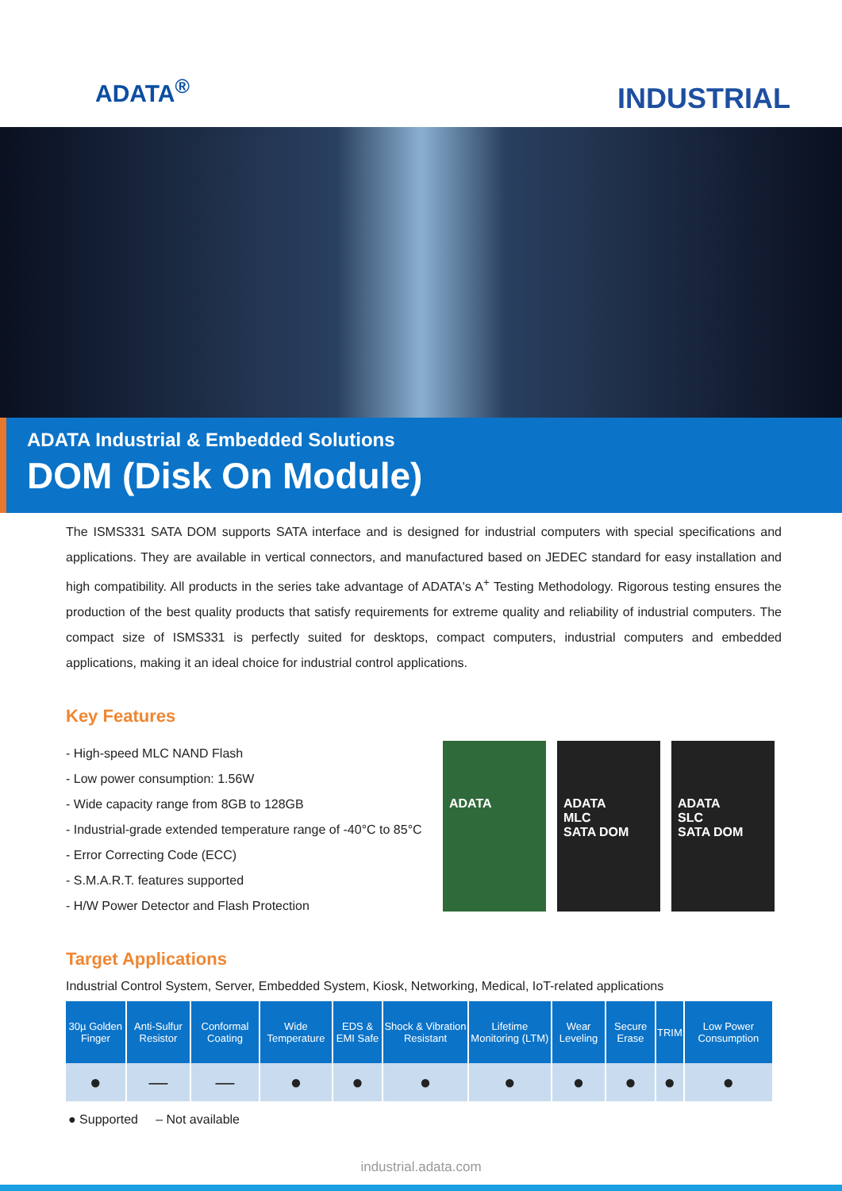ADATA<sup>®</sup>
INDUSTRIAL
ADATA Industrial & Embedded Solutions
DOM (Disk On Module)
The ISMS331 SATA DOM supports SATA interface and is designed for industrial computers with special specifications and applications. They are available in vertical connectors, and manufactured based on JEDEC standard for easy installation and high compatibility. All products in the series take advantage of ADATA's A<sup>+</sup> Testing Methodology. Rigorous testing ensures the production of the best quality products that satisfy requirements for extreme quality and reliability of industrial computers. The compact size of ISMS331 is perfectly suited for desktops, compact computers, industrial computers and embedded applications, making it an ideal choice for industrial control applications.
Key Features
- High-speed MLC NAND Flash
- Low power consumption: 1.56W
- Wide capacity range from 8GB to 128GB
- Industrial-grade extended temperature range of -40°C to 85°C
- Error Correcting Code (ECC)
- S.M.A.R.T. features supported
- H/W Power Detector and Flash Protection
ADATA ADATA
MLC
SATA DOM
ADATA
SLC
SATA DOM
Target Applications
Industrial Control System, Server, Embedded System, Kiosk, Networking, Medical, IoT-related applications
| 30µ Golden Finger | Anti-Sulfur Resistor | Conformal Coating | Wide Temperature | EDS & EMI Safe | Shock & Vibration Resistant | Lifetime Monitoring (LTM) | Wear Leveling | Secure Erase | TRIM | Low Power Consumption |
| --- | --- | --- | --- | --- | --- | --- | --- | --- | --- | --- |
| ● | — | — | ● | ● | ● | ● | ● | ● | ● | ● |
● Supported – Not available
industrial.adata.com